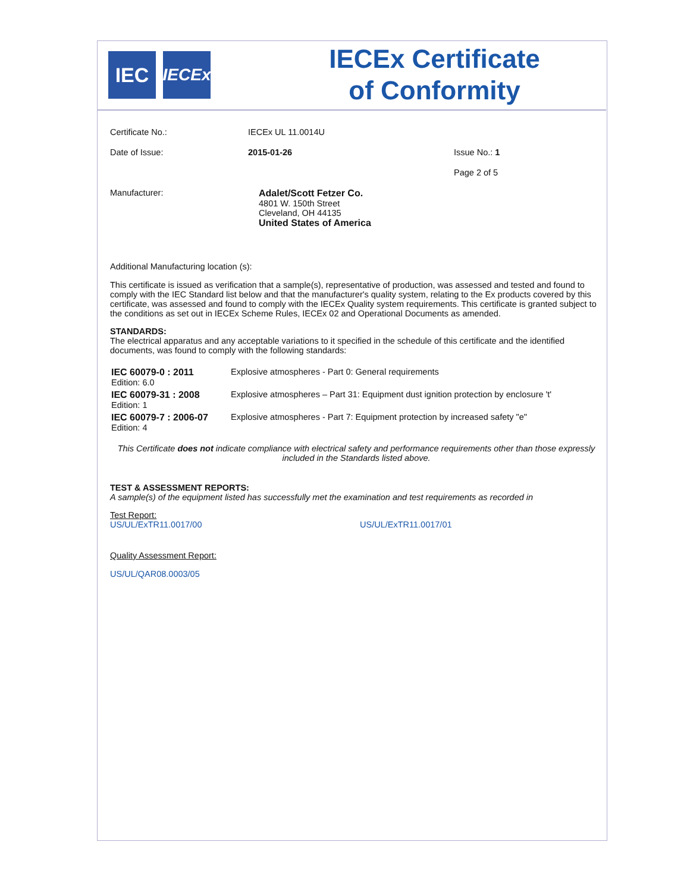IEC
IECEx
IECEx Certificate
of Conformity
Certificate No.: IECEx UL 11.0014U
Date of Issue: 2015-01-26 Issue No.: 1
Page 2 of 5
Manufacturer: Adalet/Scott Fetzer Co.
4801 W. 150th Street
Cleveland, OH 44135
United States of America
Additional Manufacturing location (s):
This certificate is issued as verification that a sample(s), representative of production, was assessed and tested and found to comply with the IEC Standard list below and that the manufacturer's quality system, relating to the Ex products covered by this certificate, was assessed and found to comply with the IECEx Quality system requirements. This certificate is granted subject to the conditions as set out in IECEx Scheme Rules, IECEx 02 and Operational Documents as amended.
STANDARDS:
The electrical apparatus and any acceptable variations to it specified in the schedule of this certificate and the identified documents, was found to comply with the following standards:
| IEC 60079-0 : 2011 Edition: 6.0 | Explosive atmospheres - Part 0: General requirements |
| IEC 60079-31 : 2008 Edition: 1 | Explosive atmospheres – Part 31: Equipment dust ignition protection by enclosure 't' |
| IEC 60079-7 : 2006-07 Edition: 4 | Explosive atmospheres - Part 7: Equipment protection by increased safety "e" |
This Certificate does not indicate compliance with electrical safety and performance requirements other than those expressly included in the Standards listed above.
TEST & ASSESSMENT REPORTS:
A sample(s) of the equipment listed has successfully met the examination and test requirements as recorded in
Test Report:
US/UL/ExTR11.0017/00 US/UL/ExTR11.0017/01
Quality Assessment Report:
US/UL/QAR08.0003/05